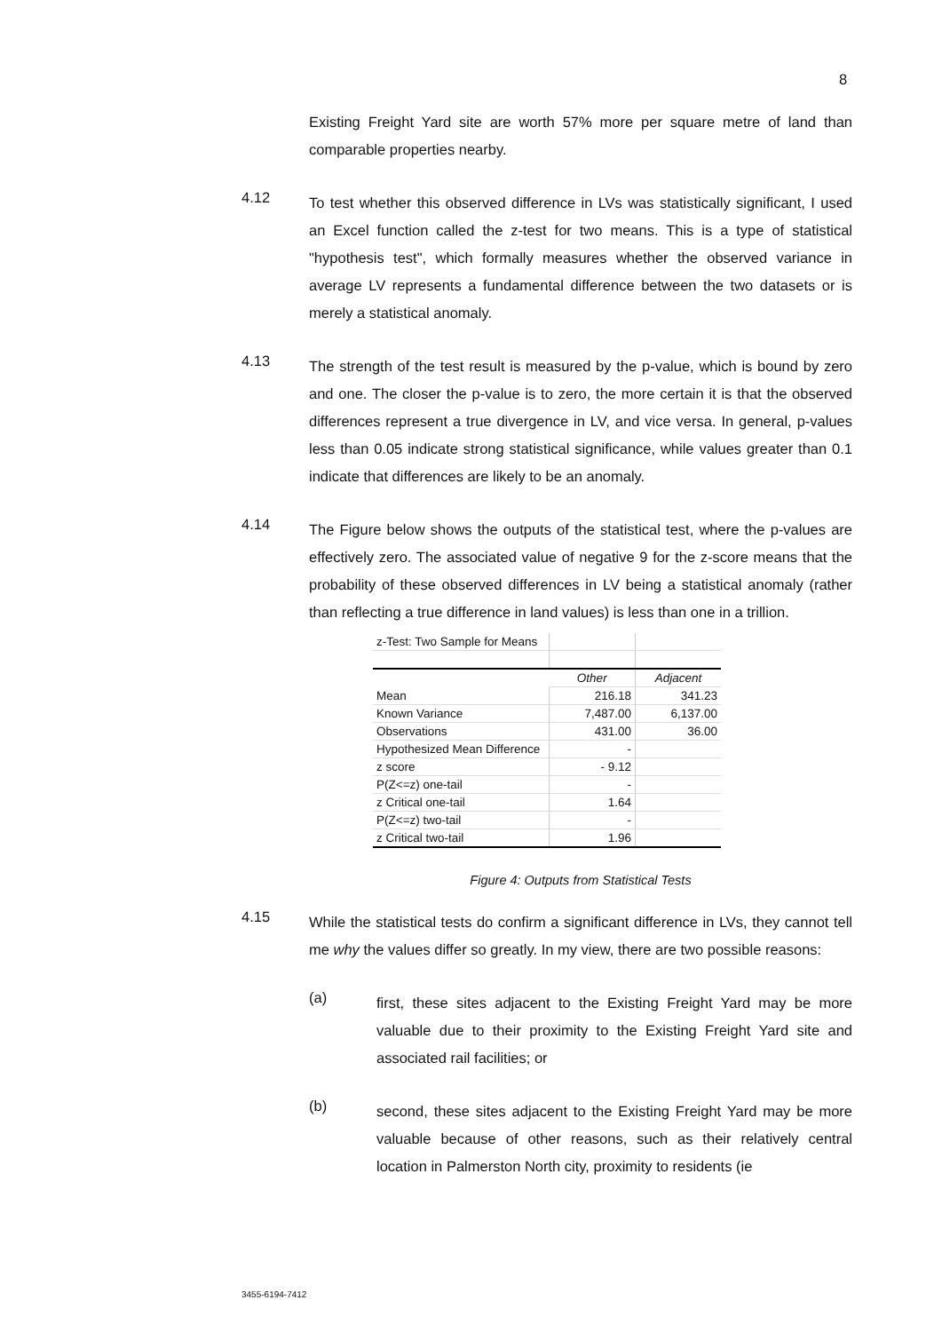8
Existing Freight Yard site are worth 57% more per square metre of land than comparable properties nearby.
4.12
To test whether this observed difference in LVs was statistically significant, I used an Excel function called the z-test for two means. This is a type of statistical "hypothesis test", which formally measures whether the observed variance in average LV represents a fundamental difference between the two datasets or is merely a statistical anomaly.
4.13
The strength of the test result is measured by the p-value, which is bound by zero and one. The closer the p-value is to zero, the more certain it is that the observed differences represent a true divergence in LV, and vice versa. In general, p-values less than 0.05 indicate strong statistical significance, while values greater than 0.1 indicate that differences are likely to be an anomaly.
4.14
The Figure below shows the outputs of the statistical test, where the p-values are effectively zero. The associated value of negative 9 for the z-score means that the probability of these observed differences in LV being a statistical anomaly (rather than reflecting a true difference in land values) is less than one in a trillion.
| z-Test: Two Sample for Means | | |
| | Other | Adjacent |
| Mean | 216.18 | 341.23 |
| Known Variance | 7,487.00 | 6,137.00 |
| Observations | 431.00 | 36.00 |
| Hypothesized Mean Difference | - | |
| z score | - 9.12 | |
| P(Z<=z) one-tail | - | |
| z Critical one-tail | 1.64 | |
| P(Z<=z) two-tail | - | |
| z Critical two-tail | 1.96 | |
Figure 4: Outputs from Statistical Tests
4.15
While the statistical tests do confirm a significant difference in LVs, they cannot tell me why the values differ so greatly. In my view, there are two possible reasons:
(a)
first, these sites adjacent to the Existing Freight Yard may be more valuable due to their proximity to the Existing Freight Yard site and associated rail facilities; or
(b)
second, these sites adjacent to the Existing Freight Yard may be more valuable because of other reasons, such as their relatively central location in Palmerston North city, proximity to residents (ie
3455-6194-7412